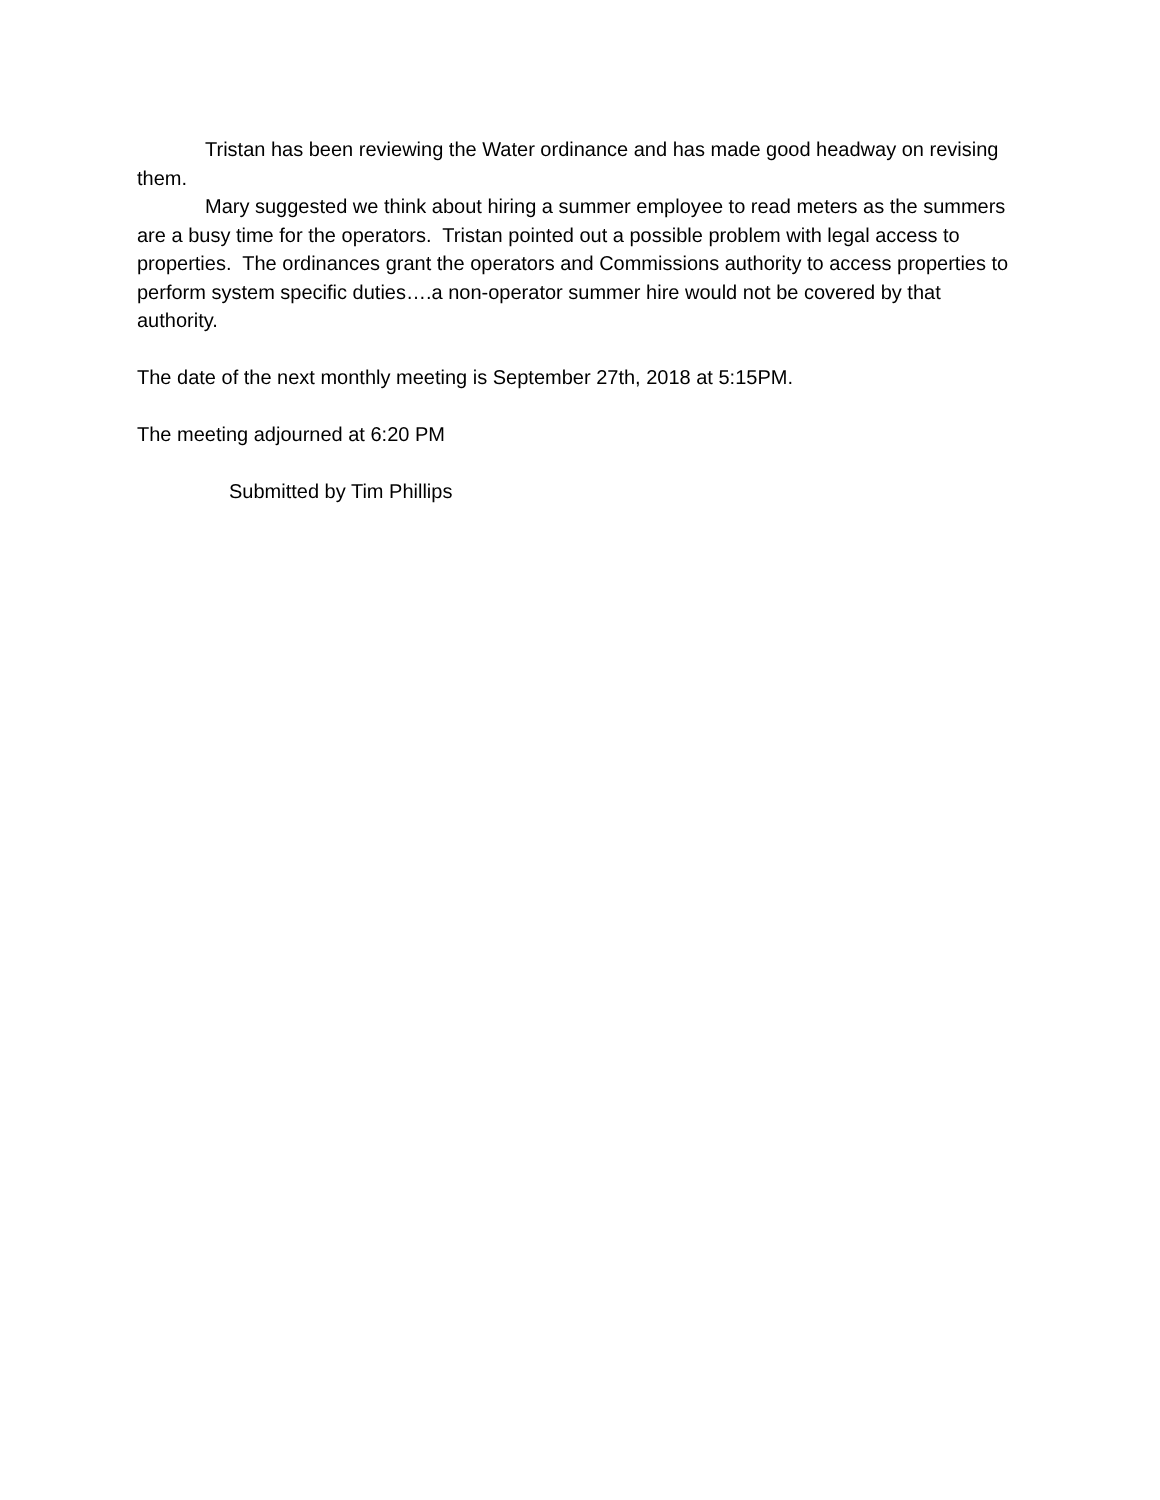Tristan has been reviewing the Water ordinance and has made good headway on revising them.
Mary suggested we think about hiring a summer employee to read meters as the summers are a busy time for the operators. Tristan pointed out a possible problem with legal access to properties. The ordinances grant the operators and Commissions authority to access properties to perform system specific duties….a non-operator summer hire would not be covered by that authority.
The date of the next monthly meeting is September 27th, 2018 at 5:15PM.
The meeting adjourned at 6:20 PM
Submitted by Tim Phillips